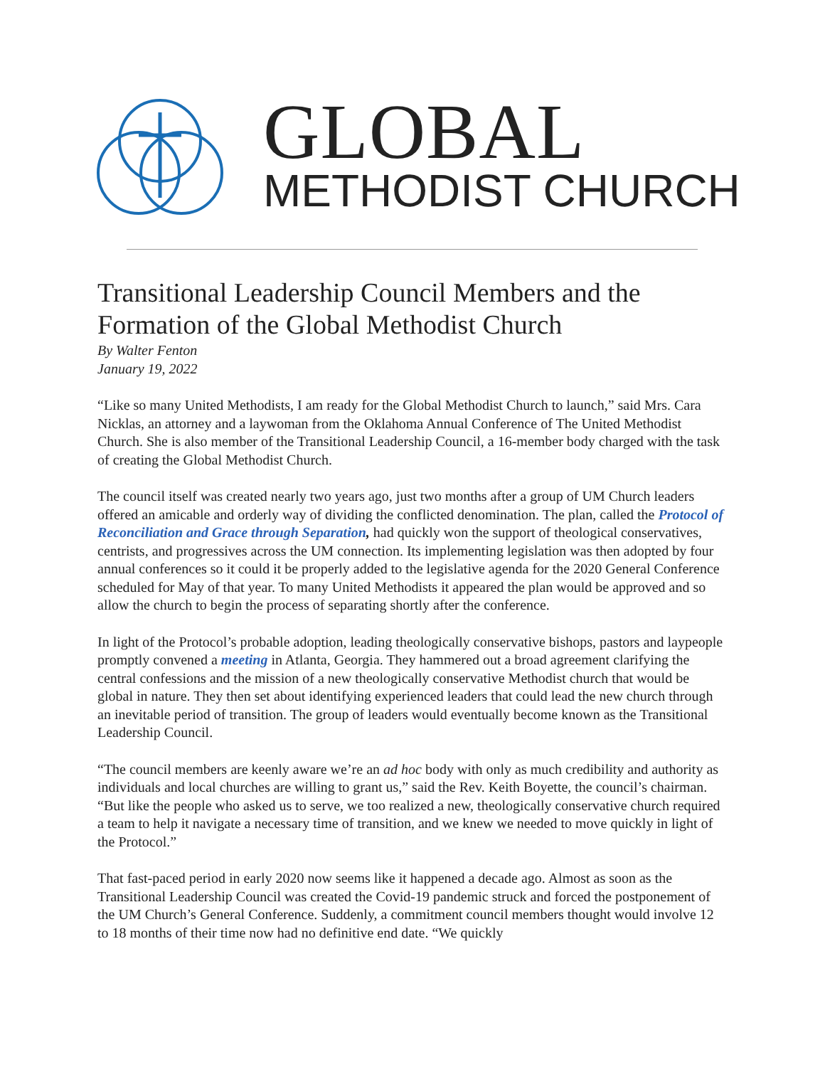GLOBAL
METHODIST CHURCH
Transitional Leadership Council Members and the Formation of the Global Methodist Church
By Walter Fenton
January 19, 2022
“Like so many United Methodists, I am ready for the Global Methodist Church to launch,” said Mrs. Cara Nicklas, an attorney and a laywoman from the Oklahoma Annual Conference of The United Methodist Church. She is also member of the Transitional Leadership Council, a 16-member body charged with the task of creating the Global Methodist Church.
The council itself was created nearly two years ago, just two months after a group of UM Church leaders offered an amicable and orderly way of dividing the conflicted denomination. The plan, called the Protocol of Reconciliation and Grace through Separation, had quickly won the support of theological conservatives, centrists, and progressives across the UM connection. Its implementing legislation was then adopted by four annual conferences so it could it be properly added to the legislative agenda for the 2020 General Conference scheduled for May of that year. To many United Methodists it appeared the plan would be approved and so allow the church to begin the process of separating shortly after the conference.
In light of the Protocol’s probable adoption, leading theologically conservative bishops, pastors and laypeople promptly convened a meeting in Atlanta, Georgia. They hammered out a broad agreement clarifying the central confessions and the mission of a new theologically conservative Methodist church that would be global in nature. They then set about identifying experienced leaders that could lead the new church through an inevitable period of transition. The group of leaders would eventually become known as the Transitional Leadership Council.
“The council members are keenly aware we’re an ad hoc body with only as much credibility and authority as individuals and local churches are willing to grant us,” said the Rev. Keith Boyette, the council’s chairman. “But like the people who asked us to serve, we too realized a new, theologically conservative church required a team to help it navigate a necessary time of transition, and we knew we needed to move quickly in light of the Protocol.”
That fast-paced period in early 2020 now seems like it happened a decade ago. Almost as soon as the Transitional Leadership Council was created the Covid-19 pandemic struck and forced the postponement of the UM Church’s General Conference. Suddenly, a commitment council members thought would involve 12 to 18 months of their time now had no definitive end date. “We quickly